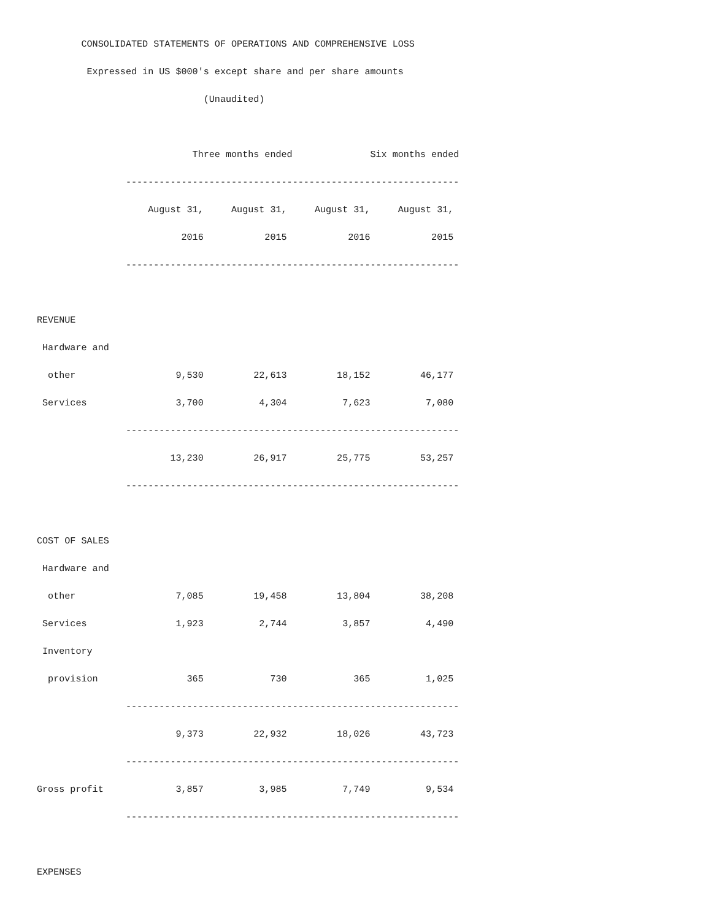CONSOLIDATED STATEMENTS OF OPERATIONS AND COMPREHENSIVE LOSS
         Expressed in US $000's except share and per share amounts
                              (Unaudited)

                            Three months ended              Six months ended
                ------------------------------------------------------------
                    August 31,     August 31,     August 31,     August 31,
                          2016           2015           2016           2015
                ------------------------------------------------------------

REVENUE
 Hardware and
  other                  9,530         22,613         18,152         46,177
 Services                3,700          4,304          7,623          7,080
                ------------------------------------------------------------
                        13,230         26,917         25,775         53,257
                ------------------------------------------------------------

COST OF SALES
 Hardware and
  other                  7,085         19,458         13,804         38,208
 Services                1,923          2,744          3,857          4,490
 Inventory
  provision                365            730            365          1,025
                ------------------------------------------------------------
                         9,373         22,932         18,026         43,723
                ------------------------------------------------------------
Gross profit             3,857          3,985          7,749          9,534
                ------------------------------------------------------------

EXPENSES